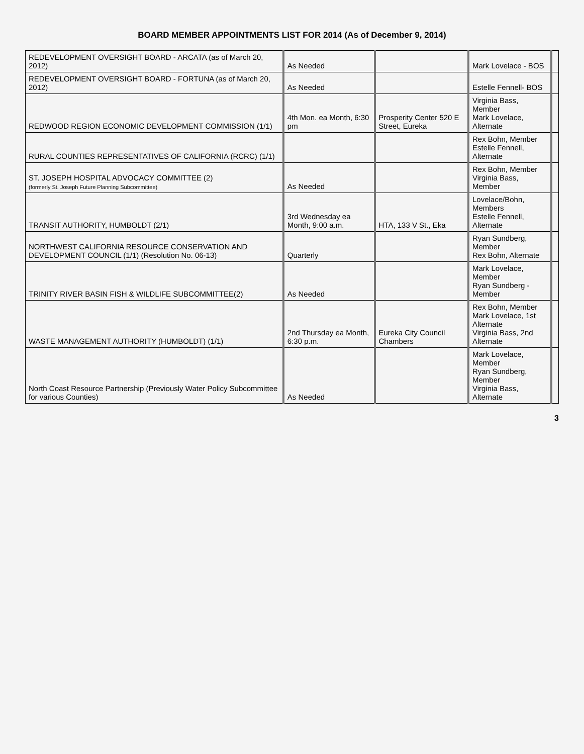BOARD MEMBER APPOINTMENTS LIST FOR 2014 (As of December 9, 2014)
| REDEVELOPMENT OVERSIGHT BOARD - ARCATA (as of March 20, 2012) | As Needed | | Mark Lovelace - BOS | |
| REDEVELOPMENT OVERSIGHT BOARD - FORTUNA (as of March 20, 2012) | As Needed | | Estelle Fennell- BOS | |
| REDWOOD REGION ECONOMIC DEVELOPMENT COMMISSION (1/1) | 4th Mon. ea Month, 6:30 pm | Prosperity Center 520 E Street, Eureka | Virginia Bass, Member Mark Lovelace, Alternate | |
| RURAL COUNTIES REPRESENTATIVES OF CALIFORNIA (RCRC) (1/1) | | | Rex Bohn, Member Estelle Fennell, Alternate | |
| ST. JOSEPH HOSPITAL ADVOCACY COMMITTEE (2) (formerly St. Joseph Future Planning Subcommittee) | As Needed | | Rex Bohn, Member Virginia Bass, Member | |
| TRANSIT AUTHORITY, HUMBOLDT (2/1) | 3rd Wednesday ea Month, 9:00 a.m. | HTA, 133 V St., Eka | Lovelace/Bohn, Members Estelle Fennell, Alternate | |
| NORTHWEST CALIFORNIA RESOURCE CONSERVATION AND DEVELOPMENT COUNCIL (1/1) (Resolution No. 06-13) | Quarterly | | Ryan Sundberg, Member Rex Bohn, Alternate | |
| TRINITY RIVER BASIN FISH & WILDLIFE SUBCOMMITTEE(2) | As Needed | | Mark Lovelace, Member Ryan Sundberg - Member | |
| WASTE MANAGEMENT AUTHORITY (HUMBOLDT) (1/1) | 2nd Thursday ea Month, 6:30 p.m. | Eureka City Council Chambers | Rex Bohn, Member Mark Lovelace, 1st Alternate Virginia Bass, 2nd Alternate | |
| North Coast Resource Partnership (Previously Water Policy Subcommittee for various Counties) | As Needed | | Mark Lovelace, Member Ryan Sundberg, Member Virginia Bass, Alternate | |
3